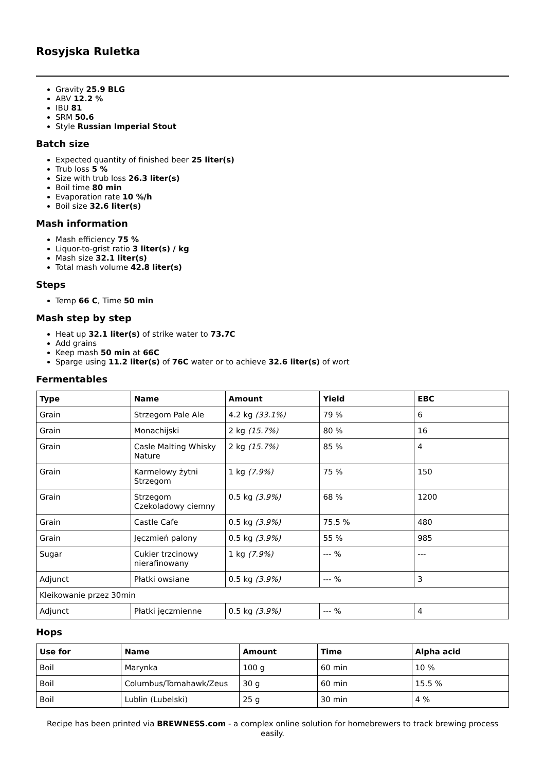Rosyjska Ruletka
Gravity 25.9 BLG
ABV 12.2 %
IBU 81
SRM 50.6
Style Russian Imperial Stout
Batch size
Expected quantity of finished beer 25 liter(s)
Trub loss 5 %
Size with trub loss 26.3 liter(s)
Boil time 80 min
Evaporation rate 10 %/h
Boil size 32.6 liter(s)
Mash information
Mash efficiency 75 %
Liquor-to-grist ratio 3 liter(s) / kg
Mash size 32.1 liter(s)
Total mash volume 42.8 liter(s)
Steps
Temp 66 C, Time 50 min
Mash step by step
Heat up 32.1 liter(s) of strike water to 73.7C
Add grains
Keep mash 50 min at 66C
Sparge using 11.2 liter(s) of 76C water or to achieve 32.6 liter(s) of wort
Fermentables
| Type | Name | Amount | Yield | EBC |
| --- | --- | --- | --- | --- |
| Grain | Strzegom Pale Ale | 4.2 kg (33.1%) | 79 % | 6 |
| Grain | Monachijski | 2 kg (15.7%) | 80 % | 16 |
| Grain | Casle Malting Whisky Nature | 2 kg (15.7%) | 85 % | 4 |
| Grain | Karmelowy żytni Strzegom | 1 kg (7.9%) | 75 % | 150 |
| Grain | Strzegom Czekoladowy ciemny | 0.5 kg (3.9%) | 68 % | 1200 |
| Grain | Castle Cafe | 0.5 kg (3.9%) | 75.5 % | 480 |
| Grain | Jęczmień palony | 0.5 kg (3.9%) | 55 % | 985 |
| Sugar | Cukier trzcinowy nierafinowany | 1 kg (7.9%) | --- % | --- |
| Adjunct | Płatki owsiane | 0.5 kg (3.9%) | --- % | 3 |
| Kleikowanie przez 30min | | | | |
| Adjunct | Płatki jęczmienne | 0.5 kg (3.9%) | --- % | 4 |
Hops
| Use for | Name | Amount | Time | Alpha acid |
| --- | --- | --- | --- | --- |
| Boil | Marynka | 100 g | 60 min | 10 % |
| Boil | Columbus/Tomahawk/Zeus | 30 g | 60 min | 15.5 % |
| Boil | Lublin (Lubelski) | 25 g | 30 min | 4 % |
Recipe has been printed via BREWNESS.com - a complex online solution for homebrewers to track brewing process easily.